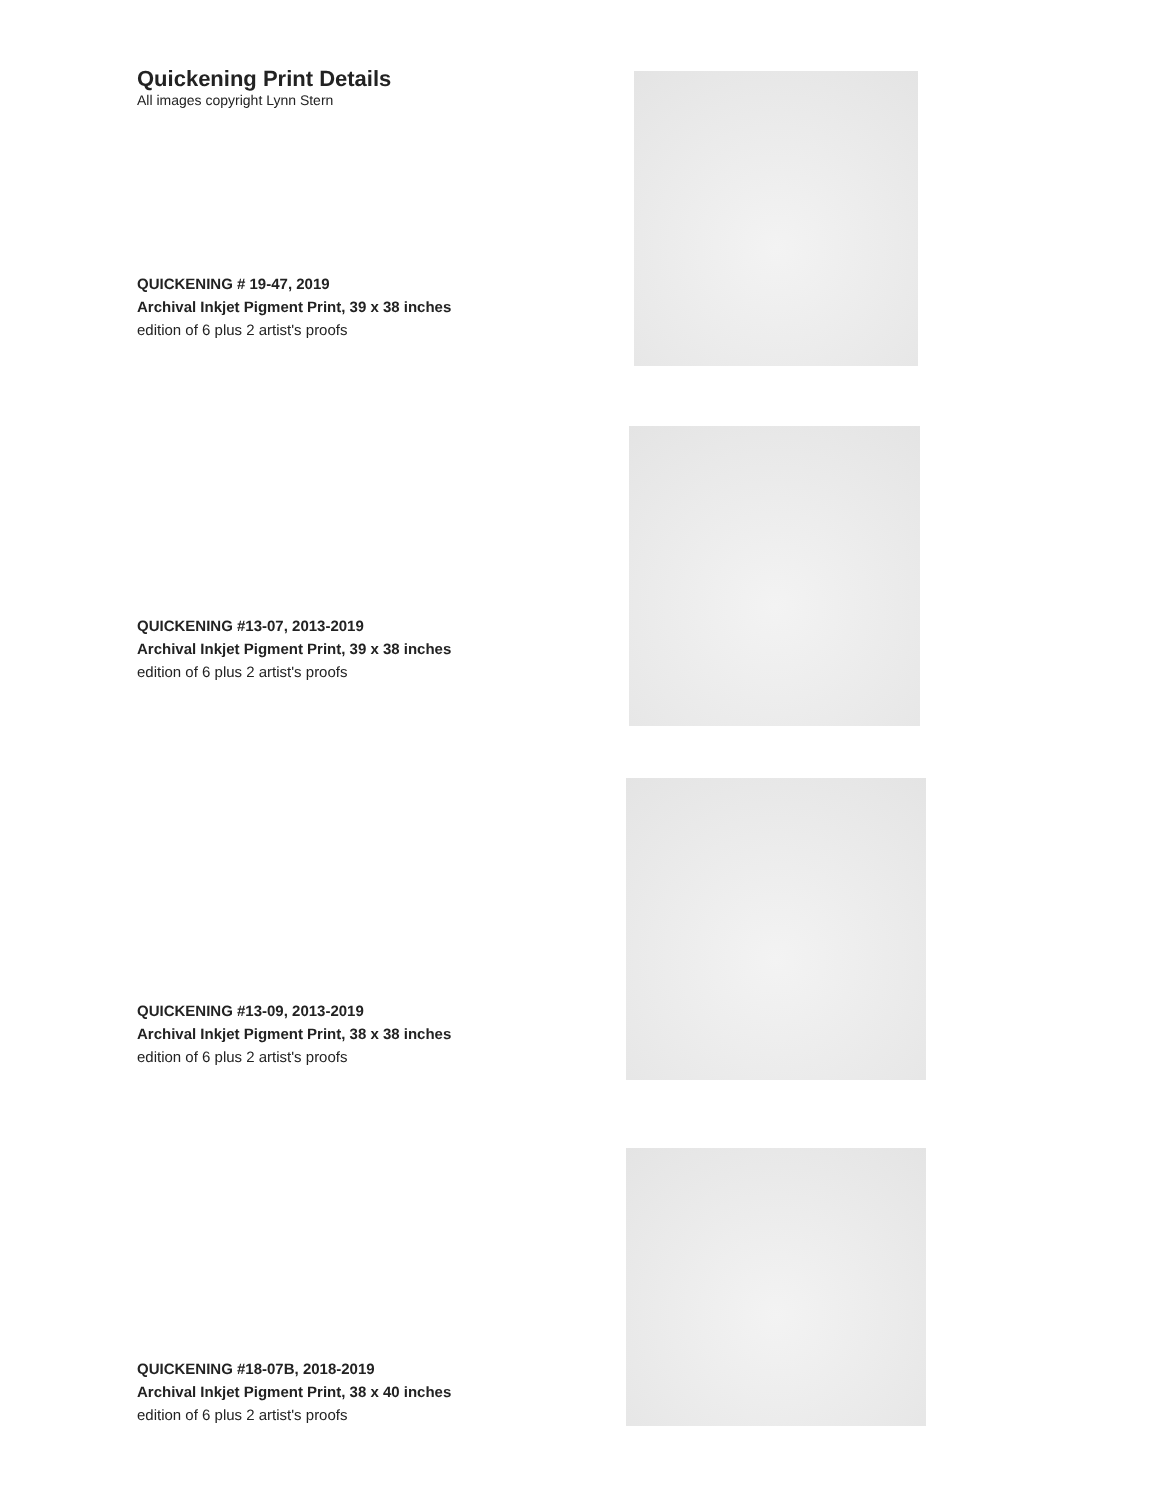Quickening Print Details
All images copyright Lynn Stern
QUICKENING # 19-47, 2019
Archival Inkjet Pigment Print, 39 x 38 inches
edition of 6 plus 2 artist's proofs
QUICKENING #13-07, 2013-2019
Archival Inkjet Pigment Print, 39 x 38 inches
edition of 6 plus 2 artist's proofs
QUICKENING #13-09, 2013-2019
Archival Inkjet Pigment Print, 38 x 38 inches
edition of 6 plus 2 artist's proofs
QUICKENING #18-07B, 2018-2019
Archival Inkjet Pigment Print, 38 x 40 inches
edition of 6 plus 2 artist's proofs